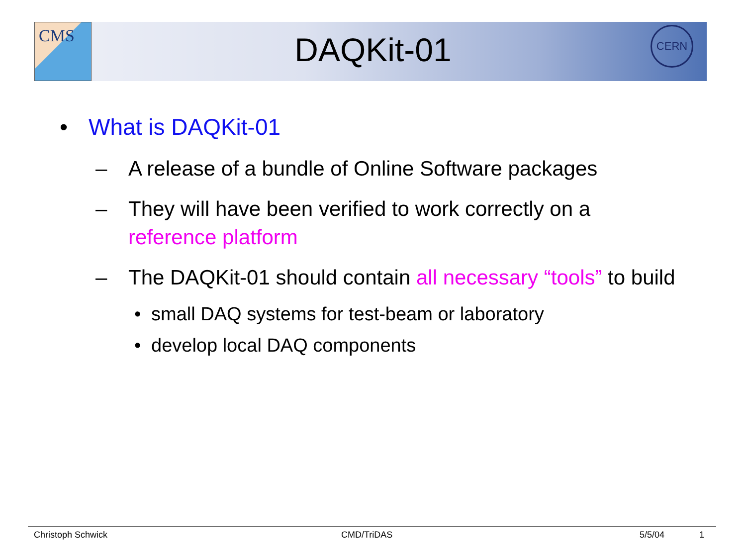CMS CERN
DAQKit-01
• What is DAQKit-01
– A release of a bundle of Online Software packages
– They will have been verified to work correctly on a reference platform
– The DAQKit-01 should contain all necessary “tools” to build
• small DAQ systems for test-beam or laboratory
• develop local DAQ components
Christoph Schwick CMD/TriDAS 5/5/04 1